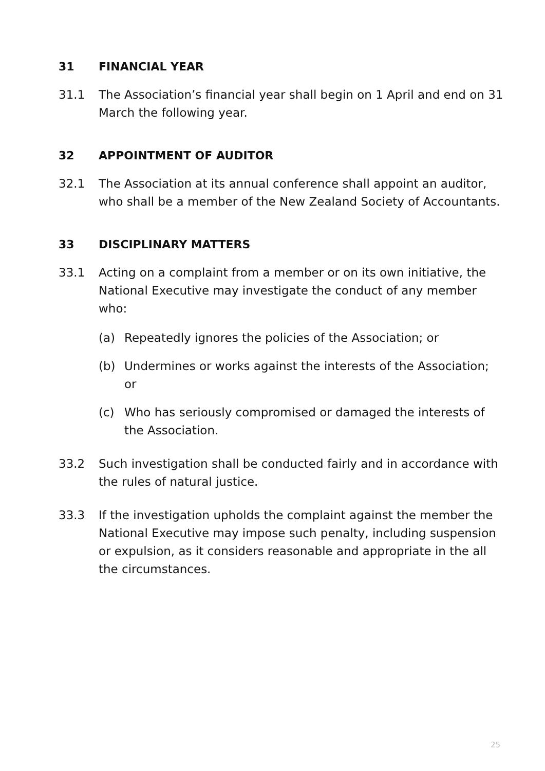31 FINANCIAL YEAR
31.1 The Association’s financial year shall begin on 1 April and end on 31 March the following year.
32 APPOINTMENT OF AUDITOR
32.1 The Association at its annual conference shall appoint an auditor, who shall be a member of the New Zealand Society of Accountants.
33 DISCIPLINARY MATTERS
33.1 Acting on a complaint from a member or on its own initiative, the National Executive may investigate the conduct of any member who:
(a) Repeatedly ignores the policies of the Association; or
(b) Undermines or works against the interests of the Association; or
(c) Who has seriously compromised or damaged the interests of the Association.
33.2 Such investigation shall be conducted fairly and in accordance with the rules of natural justice.
33.3 If the investigation upholds the complaint against the member the National Executive may impose such penalty, including suspension or expulsion, as it considers reasonable and appropriate in the all the circumstances.
25